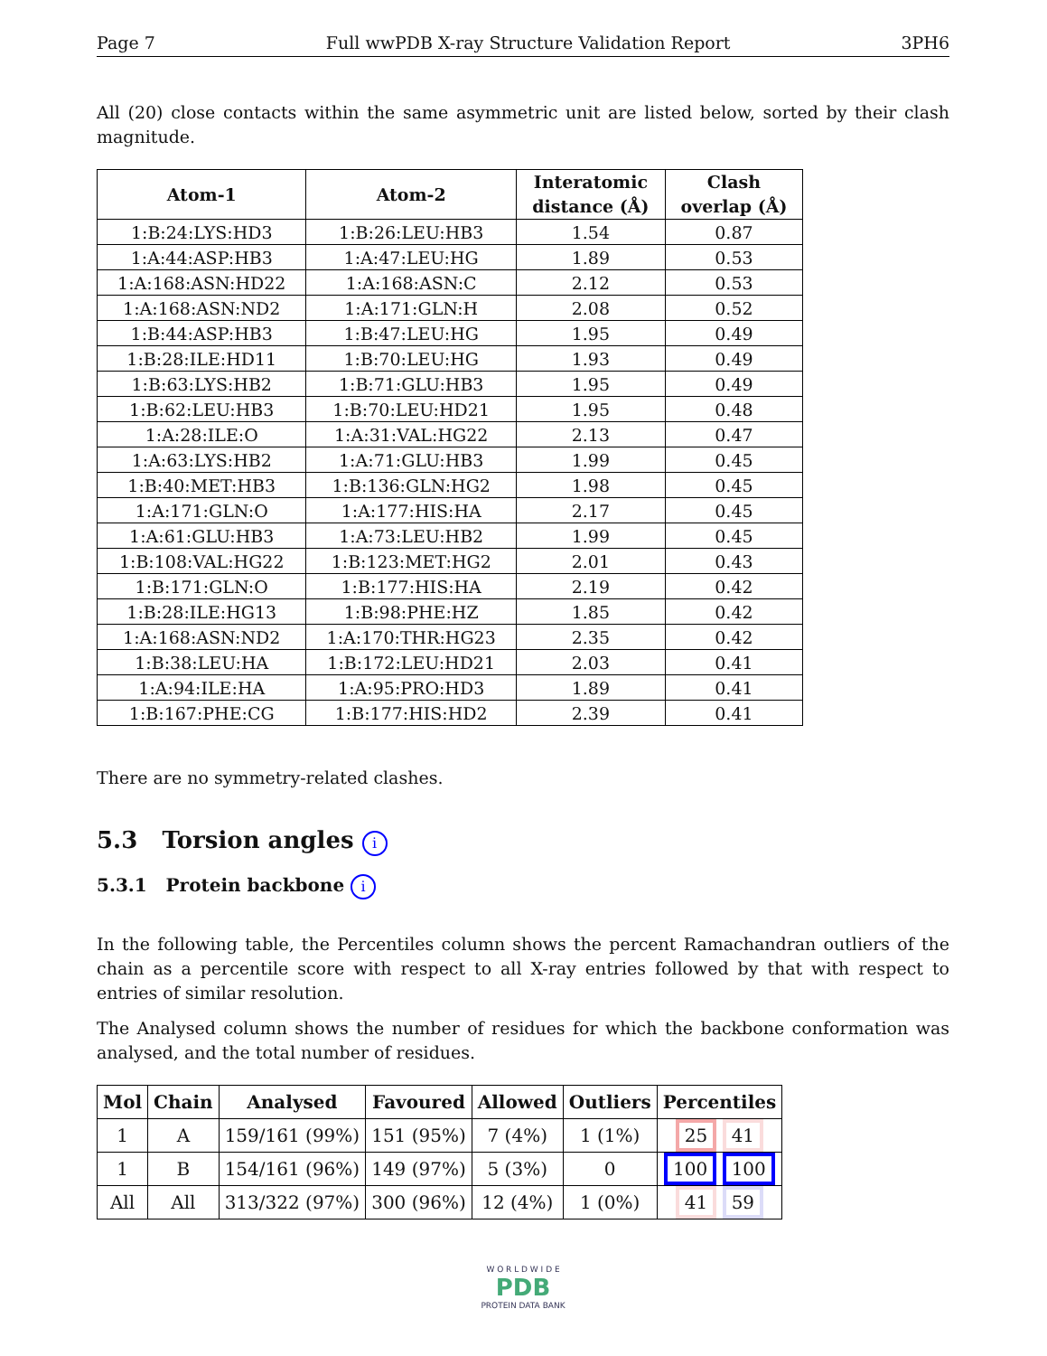Page 7 Full wwPDB X-ray Structure Validation Report 3PH6
All (20) close contacts within the same asymmetric unit are listed below, sorted by their clash magnitude.
| Atom-1 | Atom-2 | Interatomic distance (Å) | Clash overlap (Å) |
| --- | --- | --- | --- |
| 1:B:24:LYS:HD3 | 1:B:26:LEU:HB3 | 1.54 | 0.87 |
| 1:A:44:ASP:HB3 | 1:A:47:LEU:HG | 1.89 | 0.53 |
| 1:A:168:ASN:HD22 | 1:A:168:ASN:C | 2.12 | 0.53 |
| 1:A:168:ASN:ND2 | 1:A:171:GLN:H | 2.08 | 0.52 |
| 1:B:44:ASP:HB3 | 1:B:47:LEU:HG | 1.95 | 0.49 |
| 1:B:28:ILE:HD11 | 1:B:70:LEU:HG | 1.93 | 0.49 |
| 1:B:63:LYS:HB2 | 1:B:71:GLU:HB3 | 1.95 | 0.49 |
| 1:B:62:LEU:HB3 | 1:B:70:LEU:HD21 | 1.95 | 0.48 |
| 1:A:28:ILE:O | 1:A:31:VAL:HG22 | 2.13 | 0.47 |
| 1:A:63:LYS:HB2 | 1:A:71:GLU:HB3 | 1.99 | 0.45 |
| 1:B:40:MET:HB3 | 1:B:136:GLN:HG2 | 1.98 | 0.45 |
| 1:A:171:GLN:O | 1:A:177:HIS:HA | 2.17 | 0.45 |
| 1:A:61:GLU:HB3 | 1:A:73:LEU:HB2 | 1.99 | 0.45 |
| 1:B:108:VAL:HG22 | 1:B:123:MET:HG2 | 2.01 | 0.43 |
| 1:B:171:GLN:O | 1:B:177:HIS:HA | 2.19 | 0.42 |
| 1:B:28:ILE:HG13 | 1:B:98:PHE:HZ | 1.85 | 0.42 |
| 1:A:168:ASN:ND2 | 1:A:170:THR:HG23 | 2.35 | 0.42 |
| 1:B:38:LEU:HA | 1:B:172:LEU:HD21 | 2.03 | 0.41 |
| 1:A:94:ILE:HA | 1:A:95:PRO:HD3 | 1.89 | 0.41 |
| 1:B:167:PHE:CG | 1:B:177:HIS:HD2 | 2.39 | 0.41 |
There are no symmetry-related clashes.
5.3 Torsion angles i
5.3.1 Protein backbone i
In the following table, the Percentiles column shows the percent Ramachandran outliers of the chain as a percentile score with respect to all X-ray entries followed by that with respect to entries of similar resolution.
The Analysed column shows the number of residues for which the backbone conformation was analysed, and the total number of residues.
| Mol | Chain | Analysed | Favoured | Allowed | Outliers | Percentiles |
| --- | --- | --- | --- | --- | --- | --- |
| 1 | A | 159/161 (99%) | 151 (95%) | 7 (4%) | 1 (1%) | 25 41 |
| 1 | B | 154/161 (96%) | 149 (97%) | 5 (3%) | 0 | 100 100 |
| All | All | 313/322 (97%) | 300 (96%) | 12 (4%) | 1 (0%) | 41 59 |
W O R L D W I D E
PDB
PROTEIN DATA BANK